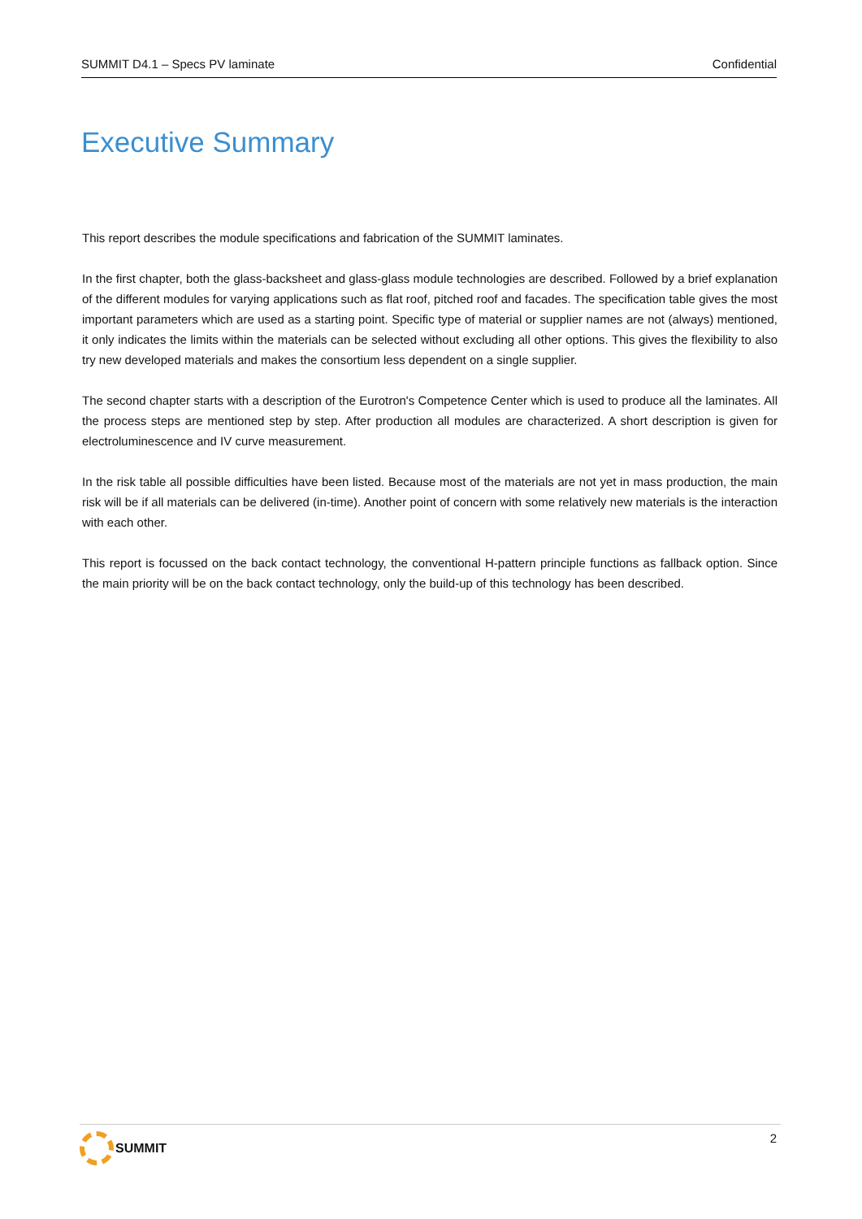SUMMIT D4.1 – Specs PV laminate Confidential
Executive Summary
This report describes the module specifications and fabrication of the SUMMIT laminates.
In the first chapter, both the glass-backsheet and glass-glass module technologies are described. Followed by a brief explanation of the different modules for varying applications such as flat roof, pitched roof and facades. The specification table gives the most important parameters which are used as a starting point. Specific type of material or supplier names are not (always) mentioned, it only indicates the limits within the materials can be selected without excluding all other options. This gives the flexibility to also try new developed materials and makes the consortium less dependent on a single supplier.
The second chapter starts with a description of the Eurotron's Competence Center which is used to produce all the laminates. All the process steps are mentioned step by step. After production all modules are characterized. A short description is given for electroluminescence and IV curve measurement.
In the risk table all possible difficulties have been listed. Because most of the materials are not yet in mass production, the main risk will be if all materials can be delivered (in-time). Another point of concern with some relatively new materials is the interaction with each other.
This report is focussed on the back contact technology, the conventional H-pattern principle functions as fallback option. Since the main priority will be on the back contact technology, only the build-up of this technology has been described.
SUMMIT 2